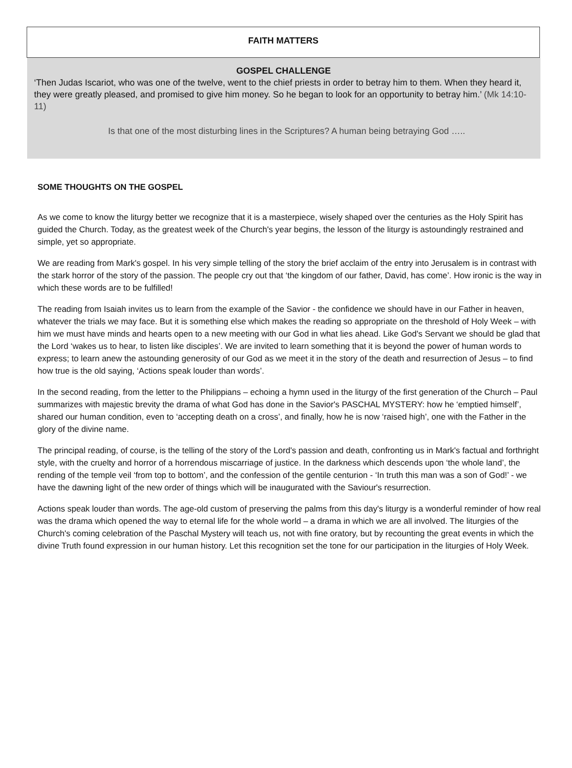FAITH MATTERS
GOSPEL CHALLENGE
‘Then Judas Iscariot, who was one of the twelve, went to the chief priests in order to betray him to them. When they heard it, they were greatly pleased, and promised to give him money. So he began to look for an opportunity to betray him.’ (Mk 14:10-11)
Is that one of the most disturbing lines in the Scriptures? A human being betraying God …..
SOME THOUGHTS ON THE GOSPEL
As we come to know the liturgy better we recognize that it is a masterpiece, wisely shaped over the centuries as the Holy Spirit has guided the Church. Today, as the greatest week of the Church's year begins, the lesson of the liturgy is astoundingly restrained and simple, yet so appropriate.
We are reading from Mark's gospel. In his very simple telling of the story the brief acclaim of the entry into Jerusalem is in contrast with the stark horror of the story of the passion. The people cry out that ‘the kingdom of our father, David, has come’. How ironic is the way in which these words are to be fulfilled!
The reading from Isaiah invites us to learn from the example of the Savior - the confidence we should have in our Father in heaven, whatever the trials we may face. But it is something else which makes the reading so appropriate on the threshold of Holy Week – with him we must have minds and hearts open to a new meeting with our God in what lies ahead. Like God's Servant we should be glad that the Lord ‘wakes us to hear, to listen like disciples’. We are invited to learn something that it is beyond the power of human words to express; to learn anew the astounding generosity of our God as we meet it in the story of the death and resurrection of Jesus – to find how true is the old saying, ‘Actions speak louder than words’.
In the second reading, from the letter to the Philippians – echoing a hymn used in the liturgy of the first generation of the Church – Paul summarizes with majestic brevity the drama of what God has done in the Savior's PASCHAL MYSTERY: how he ‘emptied himself’, shared our human condition, even to ‘accepting death on a cross’, and finally, how he is now ‘raised high’, one with the Father in the glory of the divine name.
The principal reading, of course, is the telling of the story of the Lord's passion and death, confronting us in Mark's factual and forthright style, with the cruelty and horror of a horrendous miscarriage of justice. In the darkness which descends upon ‘the whole land’, the rending of the temple veil ‘from top to bottom’, and the confession of the gentile centurion - ‘In truth this man was a son of God!’ - we have the dawning light of the new order of things which will be inaugurated with the Saviour's resurrection.
Actions speak louder than words. The age-old custom of preserving the palms from this day's liturgy is a wonderful reminder of how real was the drama which opened the way to eternal life for the whole world – a drama in which we are all involved. The liturgies of the Church's coming celebration of the Paschal Mystery will teach us, not with fine oratory, but by recounting the great events in which the divine Truth found expression in our human history. Let this recognition set the tone for our participation in the liturgies of Holy Week.